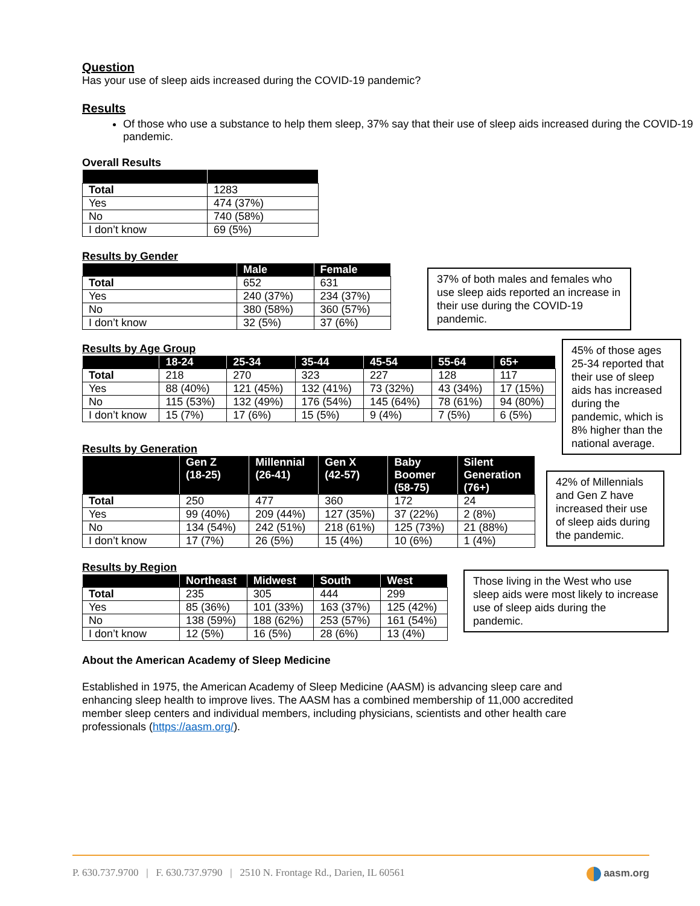Question
Has your use of sleep aids increased during the COVID-19 pandemic?
Results
Of those who use a substance to help them sleep, 37% say that their use of sleep aids increased during the COVID-19 pandemic.
Overall Results
| Total | 1283 |
| Yes | 474 (37%) |
| No | 740 (58%) |
| I don’t know | 69 (5%) |
Results by Gender
| | Male | Female |
| --- | --- | --- |
| Total | 652 | 631 |
| Yes | 240 (37%) | 234 (37%) |
| No | 380 (58%) | 360 (57%) |
| I don’t know | 32 (5%) | 37 (6%) |
37% of both males and females who use sleep aids reported an increase in their use during the COVID-19 pandemic.
Results by Age Group
| | 18-24 | 25-34 | 35-44 | 45-54 | 55-64 | 65+ |
| --- | --- | --- | --- | --- | --- | --- |
| Total | 218 | 270 | 323 | 227 | 128 | 117 |
| Yes | 88 (40%) | 121 (45%) | 132 (41%) | 73 (32%) | 43 (34%) | 17 (15%) |
| No | 115 (53%) | 132 (49%) | 176 (54%) | 145 (64%) | 78 (61%) | 94 (80%) |
| I don’t know | 15 (7%) | 17 (6%) | 15 (5%) | 9 (4%) | 7 (5%) | 6 (5%) |
45% of those ages 25-34 reported that their use of sleep aids has increased during the pandemic, which is 8% higher than the national average.
Results by Generation
| | Gen Z (18-25) | Millennial (26-41) | Gen X (42-57) | Baby Boomer (58-75) | Silent Generation (76+) |
| --- | --- | --- | --- | --- | --- |
| Total | 250 | 477 | 360 | 172 | 24 |
| Yes | 99 (40%) | 209 (44%) | 127 (35%) | 37 (22%) | 2 (8%) |
| No | 134 (54%) | 242 (51%) | 218 (61%) | 125 (73%) | 21 (88%) |
| I don’t know | 17 (7%) | 26 (5%) | 15 (4%) | 10 (6%) | 1 (4%) |
42% of Millennials and Gen Z have increased their use of sleep aids during the pandemic.
Results by Region
| | Northeast | Midwest | South | West |
| --- | --- | --- | --- | --- |
| Total | 235 | 305 | 444 | 299 |
| Yes | 85 (36%) | 101 (33%) | 163 (37%) | 125 (42%) |
| No | 138 (59%) | 188 (62%) | 253 (57%) | 161 (54%) |
| I don’t know | 12 (5%) | 16 (5%) | 28 (6%) | 13 (4%) |
Those living in the West who use sleep aids were most likely to increase use of sleep aids during the pandemic.
About the American Academy of Sleep Medicine
Established in 1975, the American Academy of Sleep Medicine (AASM) is advancing sleep care and enhancing sleep health to improve lives. The AASM has a combined membership of 11,000 accredited member sleep centers and individual members, including physicians, scientists and other health care professionals (https://aasm.org/).
P. 630.737.9700 | F. 630.737.9790 | 2510 N. Frontage Rd., Darien, IL 60561 aasm.org